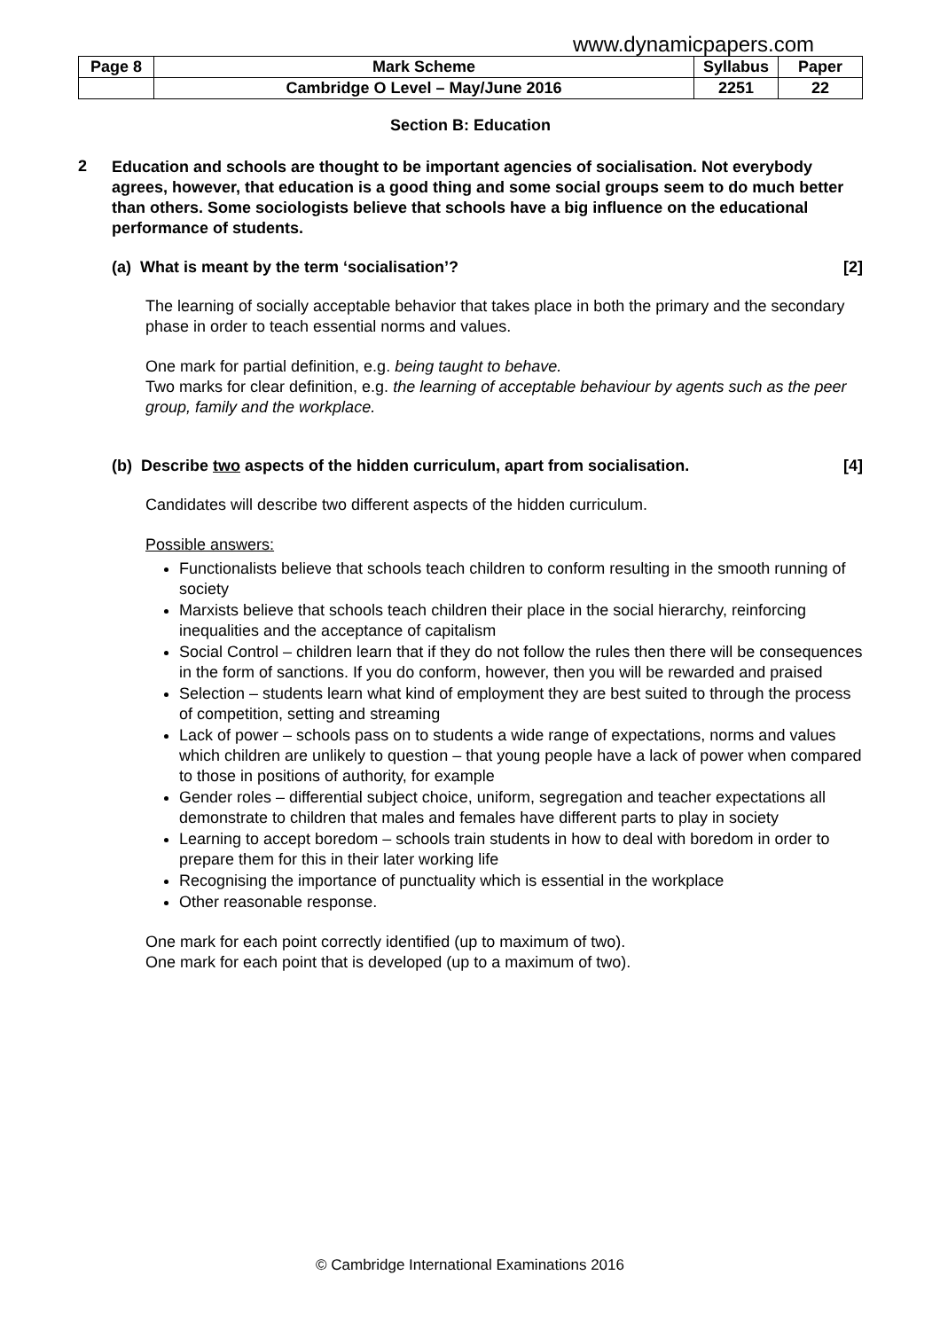www.dynamicpapers.com
| Page 8 | Mark Scheme | Syllabus | Paper |
| | Cambridge O Level – May/June 2016 | 2251 | 22 |
Section B: Education
2
Education and schools are thought to be important agencies of socialisation. Not everybody agrees, however, that education is a good thing and some social groups seem to do much better than others. Some sociologists believe that schools have a big influence on the educational performance of students.
(a) What is meant by the term ‘socialisation’? [2]
The learning of socially acceptable behavior that takes place in both the primary and the secondary phase in order to teach essential norms and values.
One mark for partial definition, e.g. being taught to behave.
Two marks for clear definition, e.g. the learning of acceptable behaviour by agents such as the peer group, family and the workplace.
(b) Describe two aspects of the hidden curriculum, apart from socialisation. [4]
Candidates will describe two different aspects of the hidden curriculum.
Possible answers:
Functionalists believe that schools teach children to conform resulting in the smooth running of society
Marxists believe that schools teach children their place in the social hierarchy, reinforcing inequalities and the acceptance of capitalism
Social Control – children learn that if they do not follow the rules then there will be consequences in the form of sanctions. If you do conform, however, then you will be rewarded and praised
Selection – students learn what kind of employment they are best suited to through the process of competition, setting and streaming
Lack of power – schools pass on to students a wide range of expectations, norms and values which children are unlikely to question – that young people have a lack of power when compared to those in positions of authority, for example
Gender roles – differential subject choice, uniform, segregation and teacher expectations all demonstrate to children that males and females have different parts to play in society
Learning to accept boredom – schools train students in how to deal with boredom in order to prepare them for this in their later working life
Recognising the importance of punctuality which is essential in the workplace
Other reasonable response.
One mark for each point correctly identified (up to maximum of two).
One mark for each point that is developed (up to a maximum of two).
© Cambridge International Examinations 2016